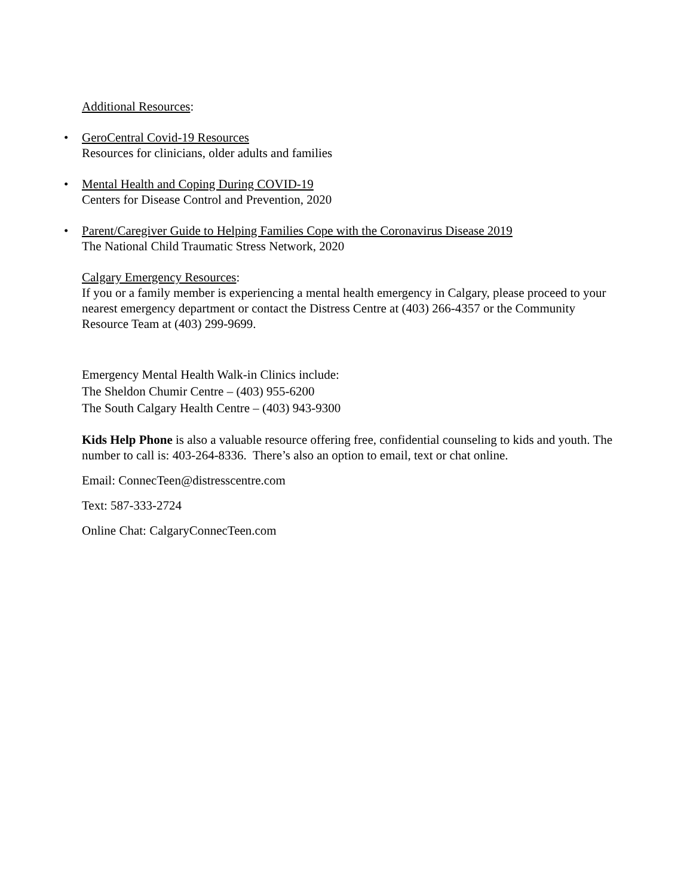Additional Resources:
• GeroCentral Covid-19 Resources
Resources for clinicians, older adults and families
• Mental Health and Coping During COVID-19
Centers for Disease Control and Prevention, 2020
• Parent/Caregiver Guide to Helping Families Cope with the Coronavirus Disease 2019
The National Child Traumatic Stress Network, 2020
Calgary Emergency Resources:
If you or a family member is experiencing a mental health emergency in Calgary, please proceed to your nearest emergency department or contact the Distress Centre at (403) 266-4357 or the Community Resource Team at (403) 299-9699.
Emergency Mental Health Walk-in Clinics include:
The Sheldon Chumir Centre – (403) 955-6200
The South Calgary Health Centre – (403) 943-9300
Kids Help Phone is also a valuable resource offering free, confidential counseling to kids and youth. The number to call is: 403-264-8336. There’s also an option to email, text or chat online.
Email: ConnecTeen@distresscentre.com
Text: 587-333-2724
Online Chat: CalgaryConnecTeen.com